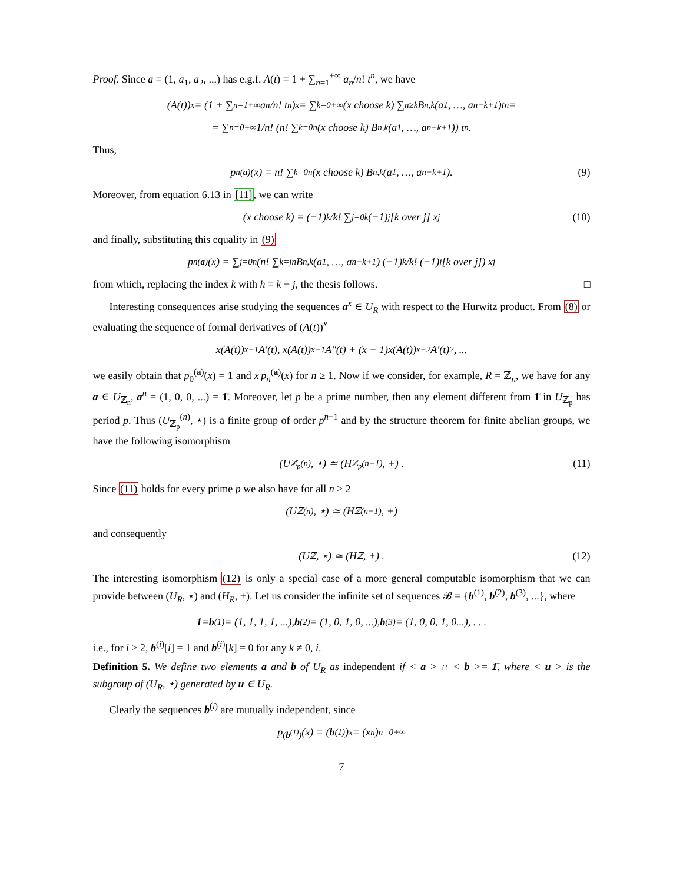Proof. Since a = (1, a<sub>1</sub>, a<sub>2</sub>, ...) has e.g.f. A(t) = 1 + ∑<sub>n=1</sub><sup>+∞</sup> a<sub>n</sub>/n! t<sup>n</sup>, we have
(A(t))<sup>x</sup> = (1 + ∑<sub>n=1</sub><sup>+∞</sup> a<sub>n</sub>/n! t<sup>n</sup>)<sup>x</sup> = ∑<sub>k=0</sub><sup>+∞</sup> (x choose k) ∑<sub>n≥k</sub> B<sub>n,k</sub>(a<sub>1</sub>, …, a<sub>n−k+1</sub>)t<sup>n</sup> =
= ∑<sub>n=0</sub><sup>+∞</sup> 1/n! (n! ∑<sub>k=0</sub><sup>n</sup> (x choose k) B<sub>n,k</sub>(a<sub>1</sub>, …, a<sub>n−k+1</sub>)) t<sup>n</sup>.
Thus,
p<sub>n</sub><sup>(a)</sup>(x) = n! ∑<sub>k=0</sub><sup>n</sup> (x choose k) B<sub>n,k</sub>(a<sub>1</sub>, …, a<sub>n−k+1</sub>). (9)
Moreover, from equation 6.13 in [11], we can write
(x choose k) = (−1)<sup>k</sup>/k! ∑<sub>j=0</sub><sup>k</sup> (−1)<sup>j</sup> [k over j] x<sup>j</sup> (10)
and finally, substituting this equality in (9)
p<sub>n</sub><sup>(a)</sup>(x) = ∑<sub>j=0</sub><sup>n</sup> (n! ∑<sub>k=j</sub><sup>n</sup> B<sub>n,k</sub>(a<sub>1</sub>, …, a<sub>n−k+1</sub>) (−1)<sup>k</sup>/k! (−1)<sup>j</sup> [k over j]) x<sup>j</sup>
from which, replacing the index k with h = k − j, the thesis follows. □
Interesting consequences arise studying the sequences a<sup>x</sup> ∈ U<sub>R</sub> with respect to the Hurwitz product. From (8) or evaluating the sequence of formal derivatives of (A(t))<sup>x</sup>
x(A(t))<sup>x−1</sup>A′(t), x(A(t))<sup>x−1</sup>A″(t) + (x − 1)x(A(t))<sup>x−2</sup>A′(t)<sup>2</sup>, ...
we easily obtain that p<sub>0</sub><sup>(a)</sup>(x) = 1 and x|p<sub>n</sub><sup>(a)</sup>(x) for n ≥ 1. Now if we consider, for example, R = ℤ<sub>n</sub>, we have for any a ∈ U<sub>ℤ<sub>n</sub></sub>, a<sup>n</sup> = (1, 0, 0, ...) = 1̄. Moreover, let p be a prime number, then any element different from 1̄ in U<sub>ℤ<sub>p</sub></sub> has period p. Thus (U<sub>ℤ<sub>p</sub></sub><sup>(n)</sup>, ⋆) is a finite group of order p<sup>n−1</sup> and by the structure theorem for finite abelian groups, we have the following isomorphism
(U<sub>ℤ<sub>p</sub></sub><sup>(n)</sup>, ⋆) ≃ (H<sub>ℤ<sub>p</sub></sub><sup>(n−1)</sup>, +) . (11)
Since (11) holds for every prime p we also have for all n ≥ 2
(U<sub>ℤ</sub><sup>(n)</sup>, ⋆) ≃ (H<sub>ℤ</sub><sup>(n−1)</sup>, +)
and consequently
(U<sub>ℤ</sub>, ⋆) ≃ (H<sub>ℤ</sub>, +) . (12)
The interesting isomorphism (12) is only a special case of a more general computable isomorphism that we can provide between (U<sub>R</sub>, ⋆) and (H<sub>R</sub>, +). Let us consider the infinite set of sequences 𝓑 = {b<sup>(1)</sup>, b<sup>(2)</sup>, b<sup>(3)</sup>, ...}, where
1 = b<sup>(1)</sup> = (1, 1, 1, 1, ...), b<sup>(2)</sup> = (1, 0, 1, 0, ...), b<sup>(3)</sup> = (1, 0, 0, 1, 0...), . . .
i.e., for i ≥ 2, b<sup>(i)</sup>[i] = 1 and b<sup>(i)</sup>[k] = 0 for any k ≠ 0, i.
Definition 5. We define two elements a and b of U<sub>R</sub> as independent if < a > ∩ < b >= 1̄, where < u > is the subgroup of (U<sub>R</sub>, ⋆) generated by u ∈ U<sub>R</sub>.
Clearly the sequences b<sup>(i)</sup> are mutually independent, since
p<sup>(b<sup>(1)</sup>)</sup>(x) = (b<sup>(1)</sup>)<sup>x</sup> = (x<sup>n</sup>)<sub>n=0</sub><sup>+∞</sup>
7